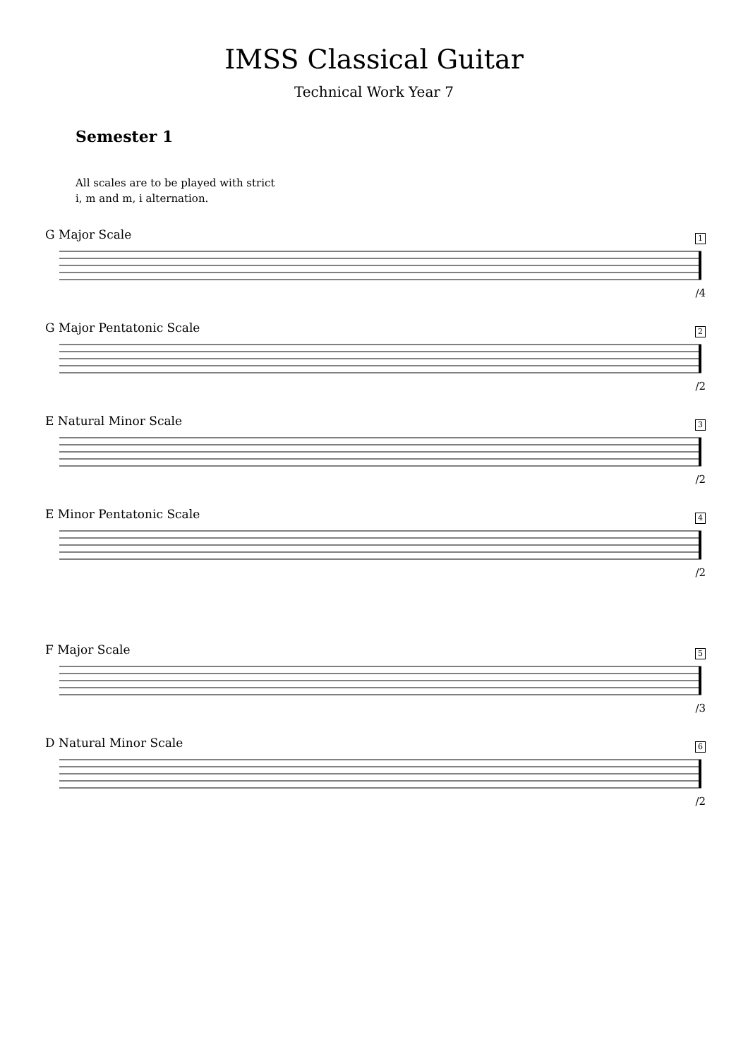IMSS Classical Guitar
Technical Work Year 7
Semester 1
All scales are to be played with strict
i, m and m, i alternation.
G Major Scale 1
/4
G Major Pentatonic Scale 2
/2
E Natural Minor Scale 3
/2
E Minor Pentatonic Scale 4
/2
F Major Scale 5
/3
D Natural Minor Scale 6
/2